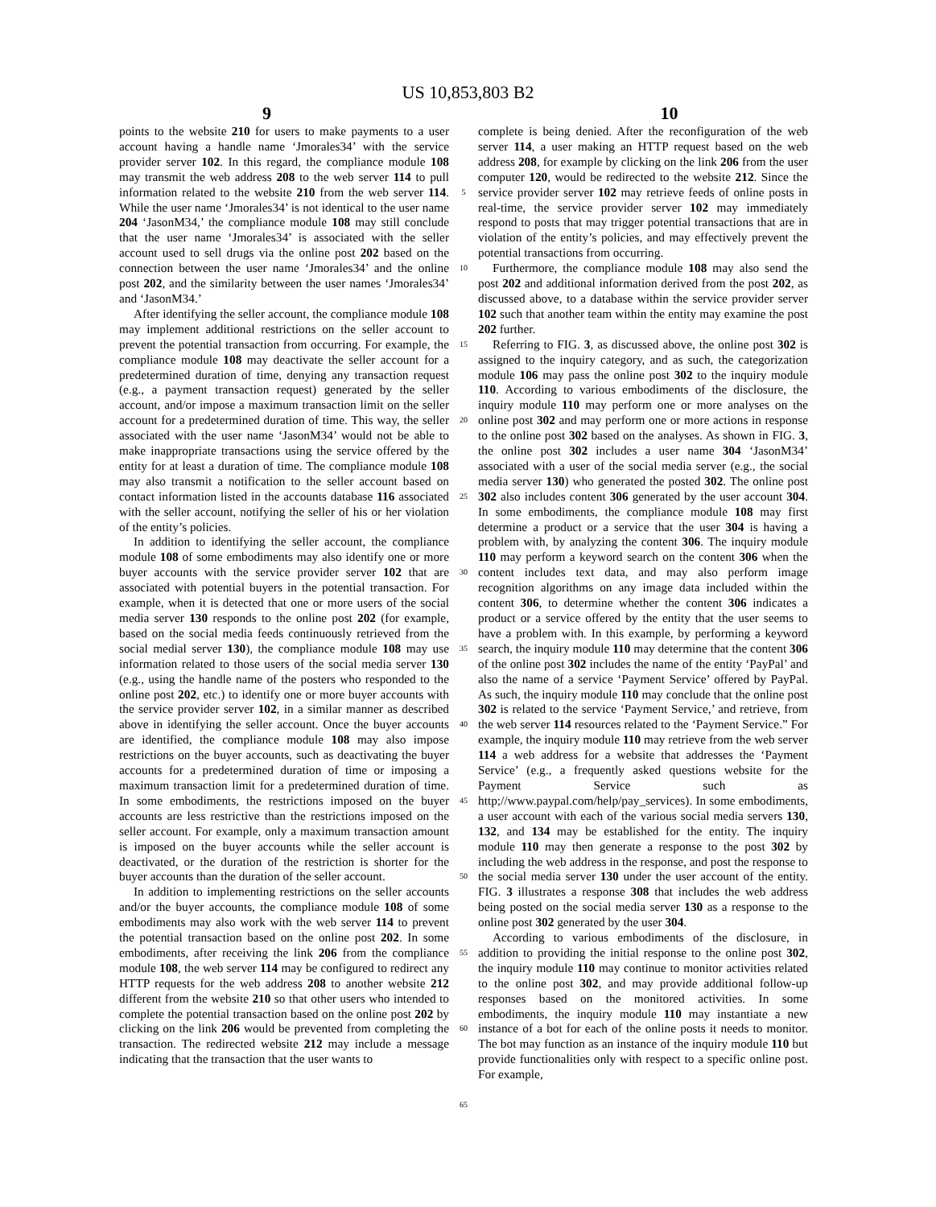US 10,853,803 B2
9 10
points to the website 210 for users to make payments to a user account having a handle name ‘Jmorales34’ with the service provider server 102. In this regard, the compliance module 108 may transmit the web address 208 to the web server 114 to pull information related to the website 210 from the web server 114. While the user name ‘Jmorales34’ is not identical to the user name 204 ‘JasonM34,’ the compliance module 108 may still conclude that the user name ‘Jmorales34’ is associated with the seller account used to sell drugs via the online post 202 based on the connection between the user name ‘Jmorales34’ and the online post 202, and the similarity between the user names ‘Jmorales34’ and ‘JasonM34.’
After identifying the seller account, the compliance module 108 may implement additional restrictions on the seller account to prevent the potential transaction from occurring. For example, the compliance module 108 may deactivate the seller account for a predetermined duration of time, denying any transaction request (e.g., a payment transaction request) generated by the seller account, and/or impose a maximum transaction limit on the seller account for a predetermined duration of time. This way, the seller associated with the user name ‘JasonM34’ would not be able to make inappropriate transactions using the service offered by the entity for at least a duration of time. The compliance module 108 may also transmit a notification to the seller account based on contact information listed in the accounts database 116 associated with the seller account, notifying the seller of his or her violation of the entity’s policies.
In addition to identifying the seller account, the compliance module 108 of some embodiments may also identify one or more buyer accounts with the service provider server 102 that are associated with potential buyers in the potential transaction. For example, when it is detected that one or more users of the social media server 130 responds to the online post 202 (for example, based on the social media feeds continuously retrieved from the social medial server 130), the compliance module 108 may use information related to those users of the social media server 130 (e.g., using the handle name of the posters who responded to the online post 202, etc.) to identify one or more buyer accounts with the service provider server 102, in a similar manner as described above in identifying the seller account. Once the buyer accounts are identified, the compliance module 108 may also impose restrictions on the buyer accounts, such as deactivating the buyer accounts for a predetermined duration of time or imposing a maximum transaction limit for a predetermined duration of time. In some embodiments, the restrictions imposed on the buyer accounts are less restrictive than the restrictions imposed on the seller account. For example, only a maximum transaction amount is imposed on the buyer accounts while the seller account is deactivated, or the duration of the restriction is shorter for the buyer accounts than the duration of the seller account.
In addition to implementing restrictions on the seller accounts and/or the buyer accounts, the compliance module 108 of some embodiments may also work with the web server 114 to prevent the potential transaction based on the online post 202. In some embodiments, after receiving the link 206 from the compliance module 108, the web server 114 may be configured to redirect any HTTP requests for the web address 208 to another website 212 different from the website 210 so that other users who intended to complete the potential transaction based on the online post 202 by clicking on the link 206 would be prevented from completing the transaction. The redirected website 212 may include a message indicating that the transaction that the user wants to
5
10
15
20
25
30
35
40
45
50
55
60
65
complete is being denied. After the reconfiguration of the web server 114, a user making an HTTP request based on the web address 208, for example by clicking on the link 206 from the user computer 120, would be redirected to the website 212. Since the service provider server 102 may retrieve feeds of online posts in real-time, the service provider server 102 may immediately respond to posts that may trigger potential transactions that are in violation of the entity’s policies, and may effectively prevent the potential transactions from occurring.
Furthermore, the compliance module 108 may also send the post 202 and additional information derived from the post 202, as discussed above, to a database within the service provider server 102 such that another team within the entity may examine the post 202 further.
Referring to FIG. 3, as discussed above, the online post 302 is assigned to the inquiry category, and as such, the categorization module 106 may pass the online post 302 to the inquiry module 110. According to various embodiments of the disclosure, the inquiry module 110 may perform one or more analyses on the online post 302 and may perform one or more actions in response to the online post 302 based on the analyses. As shown in FIG. 3, the online post 302 includes a user name 304 ‘JasonM34’ associated with a user of the social media server (e.g., the social media server 130) who generated the posted 302. The online post 302 also includes content 306 generated by the user account 304. In some embodiments, the compliance module 108 may first determine a product or a service that the user 304 is having a problem with, by analyzing the content 306. The inquiry module 110 may perform a keyword search on the content 306 when the content includes text data, and may also perform image recognition algorithms on any image data included within the content 306, to determine whether the content 306 indicates a product or a service offered by the entity that the user seems to have a problem with. In this example, by performing a keyword search, the inquiry module 110 may determine that the content 306 of the online post 302 includes the name of the entity ‘PayPal’ and also the name of a service ‘Payment Service’ offered by PayPal. As such, the inquiry module 110 may conclude that the online post 302 is related to the service ‘Payment Service,’ and retrieve, from the web server 114 resources related to the ‘Payment Service.” For example, the inquiry module 110 may retrieve from the web server 114 a web address for a website that addresses the ‘Payment Service’ (e.g., a frequently asked questions website for the Payment Service such as http;//www.paypal.com/help/pay_services). In some embodiments, a user account with each of the various social media servers 130, 132, and 134 may be established for the entity. The inquiry module 110 may then generate a response to the post 302 by including the web address in the response, and post the response to the social media server 130 under the user account of the entity. FIG. 3 illustrates a response 308 that includes the web address being posted on the social media server 130 as a response to the online post 302 generated by the user 304.
According to various embodiments of the disclosure, in addition to providing the initial response to the online post 302, the inquiry module 110 may continue to monitor activities related to the online post 302, and may provide additional follow-up responses based on the monitored activities. In some embodiments, the inquiry module 110 may instantiate a new instance of a bot for each of the online posts it needs to monitor. The bot may function as an instance of the inquiry module 110 but provide functionalities only with respect to a specific online post. For example,